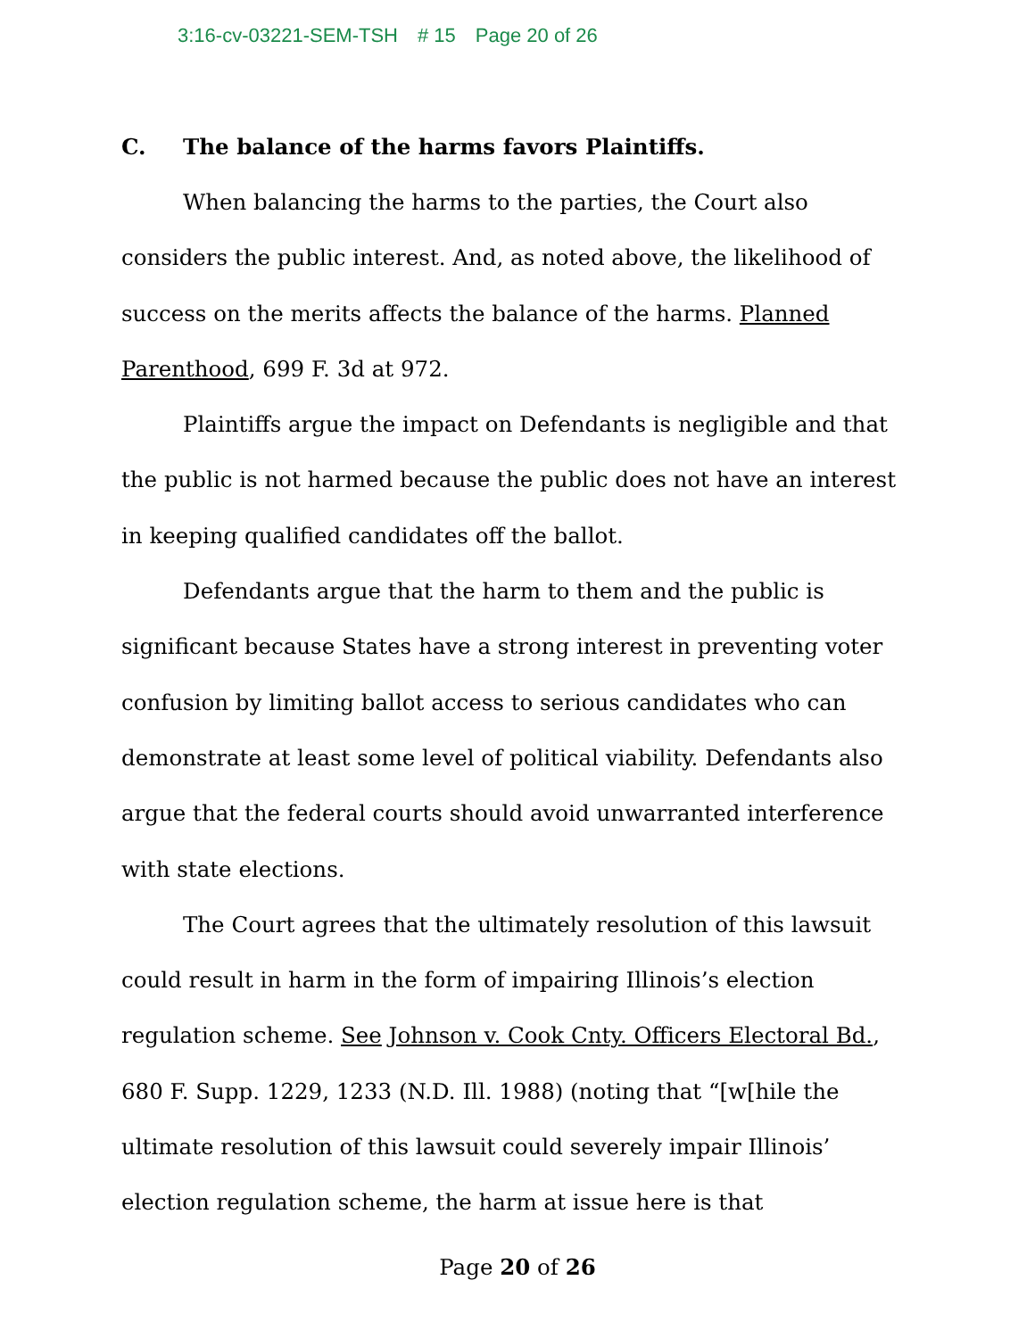3:16-cv-03221-SEM-TSH # 15 Page 20 of 26
C. The balance of the harms favors Plaintiffs.
When balancing the harms to the parties, the Court also considers the public interest. And, as noted above, the likelihood of success on the merits affects the balance of the harms. Planned Parenthood, 699 F. 3d at 972.
Plaintiffs argue the impact on Defendants is negligible and that the public is not harmed because the public does not have an interest in keeping qualified candidates off the ballot.
Defendants argue that the harm to them and the public is significant because States have a strong interest in preventing voter confusion by limiting ballot access to serious candidates who can demonstrate at least some level of political viability. Defendants also argue that the federal courts should avoid unwarranted interference with state elections.
The Court agrees that the ultimately resolution of this lawsuit could result in harm in the form of impairing Illinois’s election regulation scheme. See Johnson v. Cook Cnty. Officers Electoral Bd., 680 F. Supp. 1229, 1233 (N.D. Ill. 1988) (noting that “[w[hile the ultimate resolution of this lawsuit could severely impair Illinois’ election regulation scheme, the harm at issue here is that
Page 20 of 26